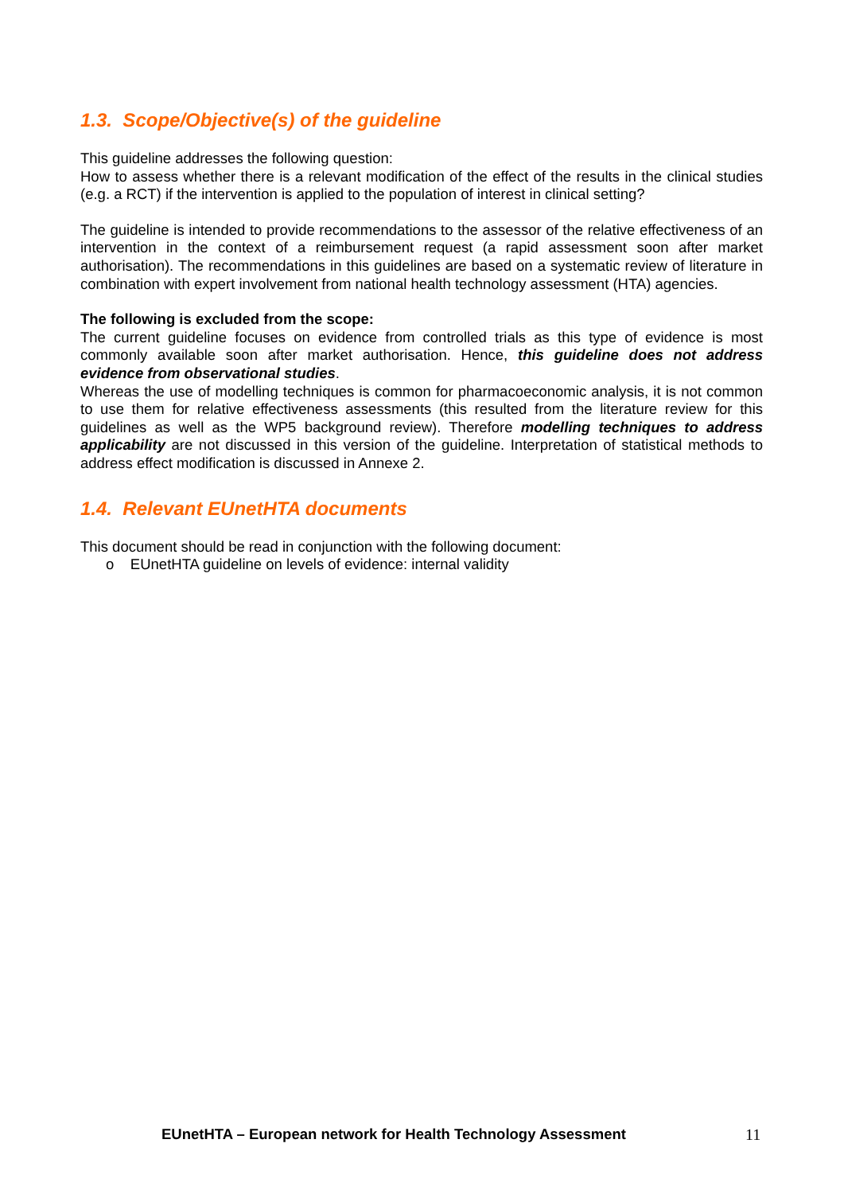1.3. Scope/Objective(s) of the guideline
This guideline addresses the following question:
How to assess whether there is a relevant modification of the effect of the results in the clinical studies (e.g. a RCT) if the intervention is applied to the population of interest in clinical setting?
The guideline is intended to provide recommendations to the assessor of the relative effectiveness of an intervention in the context of a reimbursement request (a rapid assessment soon after market authorisation). The recommendations in this guidelines are based on a systematic review of literature in combination with expert involvement from national health technology assessment (HTA) agencies.
The following is excluded from the scope:
The current guideline focuses on evidence from controlled trials as this type of evidence is most commonly available soon after market authorisation. Hence, this guideline does not address evidence from observational studies.
Whereas the use of modelling techniques is common for pharmacoeconomic analysis, it is not common to use them for relative effectiveness assessments (this resulted from the literature review for this guidelines as well as the WP5 background review). Therefore modelling techniques to address applicability are not discussed in this version of the guideline. Interpretation of statistical methods to address effect modification is discussed in Annexe 2.
1.4. Relevant EUnetHTA documents
This document should be read in conjunction with the following document:
o EUnetHTA guideline on levels of evidence: internal validity
EUnetHTA – European network for Health Technology Assessment
11